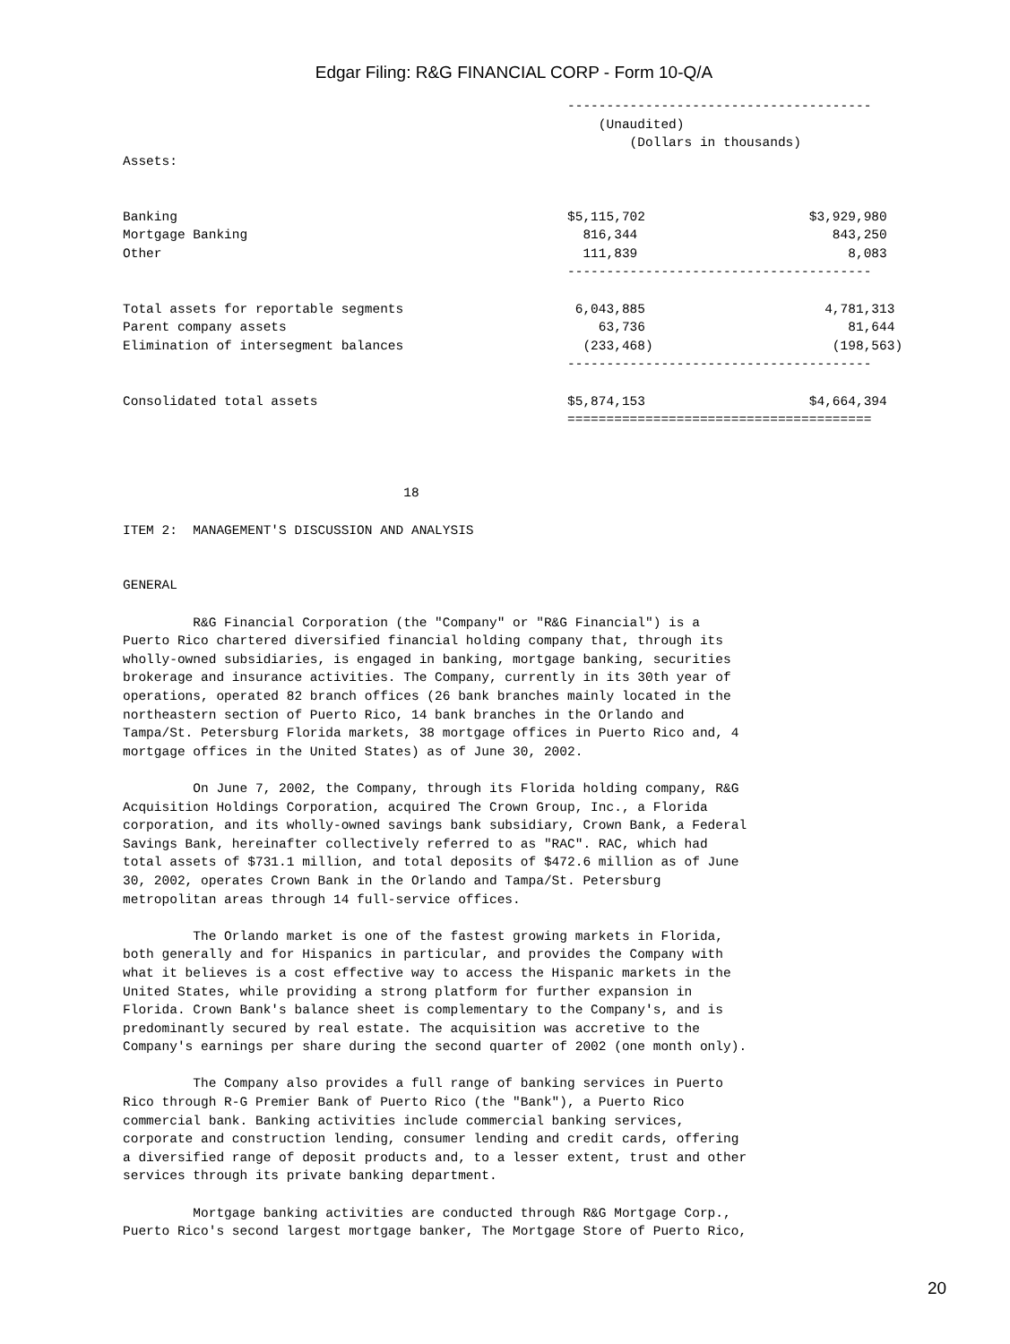Edgar Filing: R&G FINANCIAL CORP - Form 10-Q/A
                                                         ---------------------------------------
                                                             (Unaudited)
                                                                 (Dollars in thousands)
Assets:


Banking                                                  $5,115,702                     $3,929,980
Mortgage Banking                                           816,344                         843,250
Other                                                      111,839                           8,083
                                                         ---------------------------------------

Total assets for reportable segments                      6,043,885                       4,781,313
Parent company assets                                        63,736                          81,644
Elimination of intersegment balances                       (233,468)                       (198,563)
                                                         ---------------------------------------

Consolidated total assets                                $5,874,153                     $4,664,394
                                                         =======================================



                                    18

ITEM 2:  MANAGEMENT'S DISCUSSION AND ANALYSIS


GENERAL

         R&G Financial Corporation (the "Company" or "R&G Financial") is a
Puerto Rico chartered diversified financial holding company that, through its
wholly-owned subsidiaries, is engaged in banking, mortgage banking, securities
brokerage and insurance activities. The Company, currently in its 30th year of
operations, operated 82 branch offices (26 bank branches mainly located in the
northeastern section of Puerto Rico, 14 bank branches in the Orlando and
Tampa/St. Petersburg Florida markets, 38 mortgage offices in Puerto Rico and, 4
mortgage offices in the United States) as of June 30, 2002.

         On June 7, 2002, the Company, through its Florida holding company, R&G
Acquisition Holdings Corporation, acquired The Crown Group, Inc., a Florida
corporation, and its wholly-owned savings bank subsidiary, Crown Bank, a Federal
Savings Bank, hereinafter collectively referred to as "RAC". RAC, which had
total assets of $731.1 million, and total deposits of $472.6 million as of June
30, 2002, operates Crown Bank in the Orlando and Tampa/St. Petersburg
metropolitan areas through 14 full-service offices.

         The Orlando market is one of the fastest growing markets in Florida,
both generally and for Hispanics in particular, and provides the Company with
what it believes is a cost effective way to access the Hispanic markets in the
United States, while providing a strong platform for further expansion in
Florida. Crown Bank's balance sheet is complementary to the Company's, and is
predominantly secured by real estate. The acquisition was accretive to the
Company's earnings per share during the second quarter of 2002 (one month only).

         The Company also provides a full range of banking services in Puerto
Rico through R-G Premier Bank of Puerto Rico (the "Bank"), a Puerto Rico
commercial bank. Banking activities include commercial banking services,
corporate and construction lending, consumer lending and credit cards, offering
a diversified range of deposit products and, to a lesser extent, trust and other
services through its private banking department.

         Mortgage banking activities are conducted through R&G Mortgage Corp.,
Puerto Rico's second largest mortgage banker, The Mortgage Store of Puerto Rico,
20